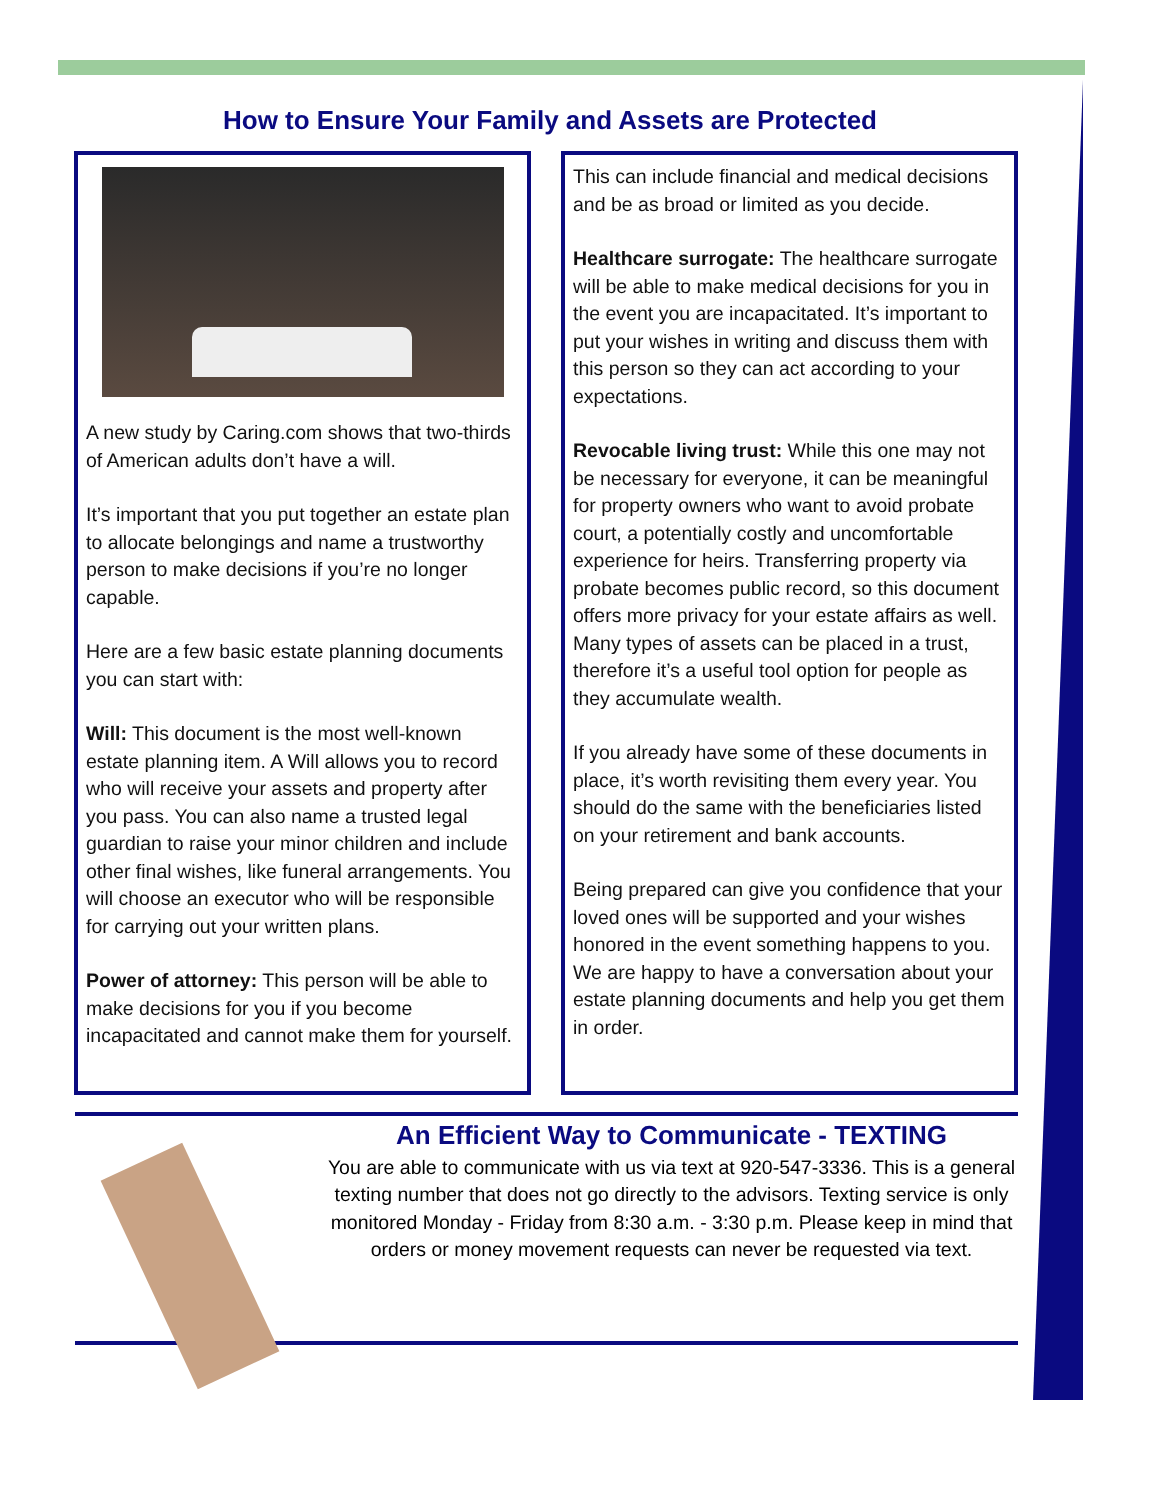How to Ensure Your Family and Assets are Protected
A new study by Caring.com shows that two-thirds of American adults don’t have a will.
It’s important that you put together an estate plan to allocate belongings and name a trustworthy person to make decisions if you’re no longer capable.
Here are a few basic estate planning documents you can start with:
Will: This document is the most well-known estate planning item. A Will allows you to record who will receive your assets and property after you pass. You can also name a trusted legal guardian to raise your minor children and include other final wishes, like funeral arrangements. You will choose an executor who will be responsible for carrying out your written plans.
Power of attorney: This person will be able to make decisions for you if you become incapacitated and cannot make them for yourself.
This can include financial and medical decisions and be as broad or limited as you decide.
Healthcare surrogate: The healthcare surrogate will be able to make medical decisions for you in the event you are incapacitated. It’s important to put your wishes in writing and discuss them with this person so they can act according to your expectations.
Revocable living trust: While this one may not be necessary for everyone, it can be meaningful for property owners who want to avoid probate court, a potentially costly and uncomfortable experience for heirs. Transferring property via probate becomes public record, so this document offers more privacy for your estate affairs as well. Many types of assets can be placed in a trust, therefore it’s a useful tool option for people as they accumulate wealth.
If you already have some of these documents in place, it’s worth revisiting them every year. You should do the same with the beneficiaries listed on your retirement and bank accounts.
Being prepared can give you confidence that your loved ones will be supported and your wishes honored in the event something happens to you. We are happy to have a conversation about your estate planning documents and help you get them in order.
An Efficient Way to Communicate - TEXTING
You are able to communicate with us via text at 920-547-3336. This is a general texting number that does not go directly to the advisors. Texting service is only monitored Monday - Friday from 8:30 a.m. - 3:30 p.m. Please keep in mind that orders or money movement requests can never be requested via text.